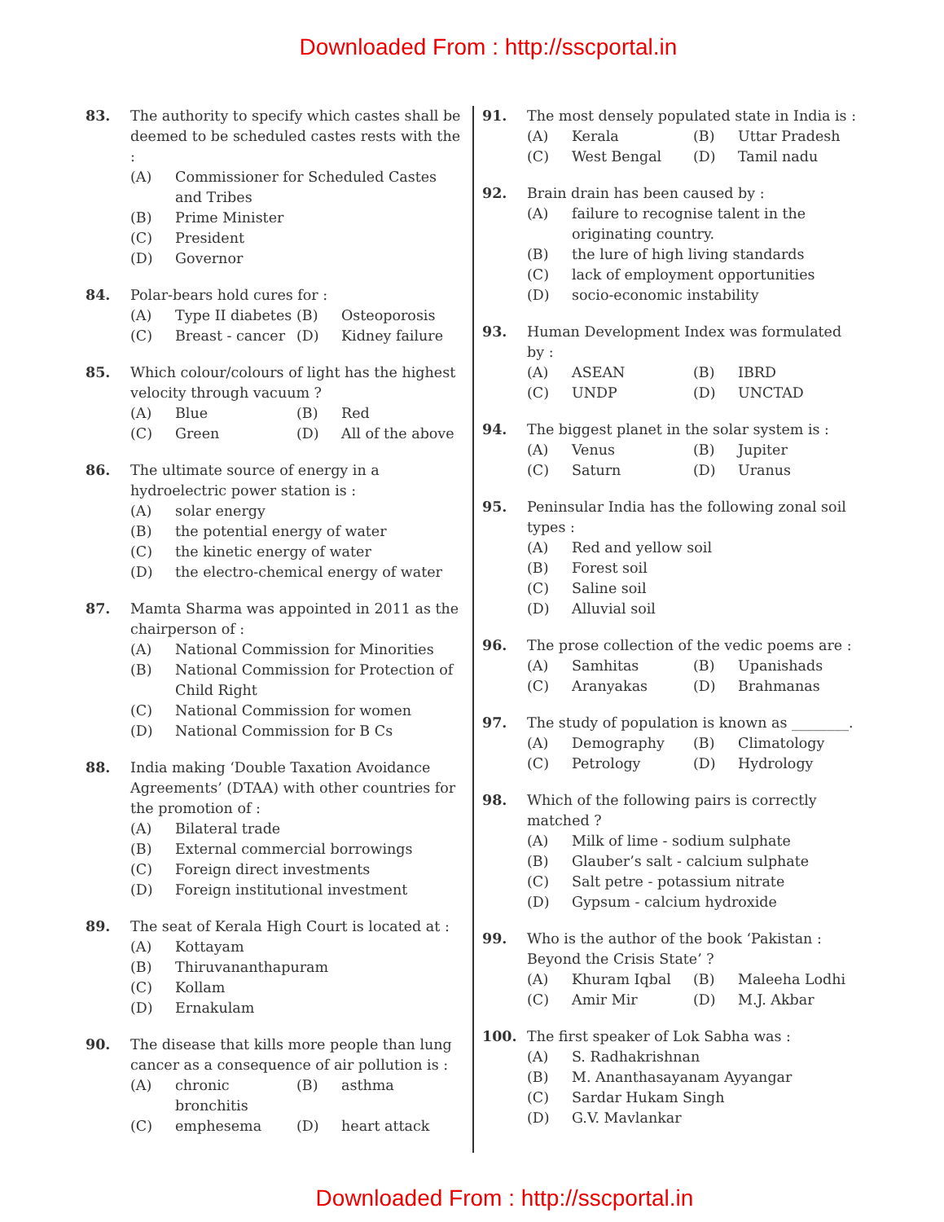Downloaded From : http://sscportal.in
83. The authority to specify which castes shall be deemed to be scheduled castes rests with the :
(A) Commissioner for Scheduled Castes and Tribes
(B) Prime Minister
(C) President
(D) Governor
84. Polar-bears hold cures for :
(A) Type II diabetes (B) Osteoporosis (C) Breast - cancer (D) Kidney failure
85. Which colour/colours of light has the highest velocity through vacuum ?
(A) Blue (B) Red (C) Green (D) All of the above
86. The ultimate source of energy in a hydroelectric power station is :
(A) solar energy
(B) the potential energy of water
(C) the kinetic energy of water
(D) the electro-chemical energy of water
87. Mamta Sharma was appointed in 2011 as the chairperson of :
(A) National Commission for Minorities
(B) National Commission for Protection of Child Right
(C) National Commission for women
(D) National Commission for B Cs
88. India making ‘Double Taxation Avoidance Agreements’ (DTAA) with other countries for the promotion of :
(A) Bilateral trade
(B) External commercial borrowings
(C) Foreign direct investments
(D) Foreign institutional investment
89. The seat of Kerala High Court is located at :
(A) Kottayam
(B) Thiruvananthapuram
(C) Kollam
(D) Ernakulam
90. The disease that kills more people than lung cancer as a consequence of air pollution is :
(A) chronic bronchitis (B) asthma (C) emphesema (D) heart attack
91. The most densely populated state in India is :
(A) Kerala (B) Uttar Pradesh (C) West Bengal (D) Tamil nadu
92. Brain drain has been caused by :
(A) failure to recognise talent in the originating country.
(B) the lure of high living standards
(C) lack of employment opportunities
(D) socio-economic instability
93. Human Development Index was formulated by :
(A) ASEAN (B) IBRD (C) UNDP (D) UNCTAD
94. The biggest planet in the solar system is :
(A) Venus (B) Jupiter (C) Saturn (D) Uranus
95. Peninsular India has the following zonal soil types :
(A) Red and yellow soil
(B) Forest soil
(C) Saline soil
(D) Alluvial soil
96. The prose collection of the vedic poems are :
(A) Samhitas (B) Upanishads (C) Aranyakas (D) Brahmanas
97. The study of population is known as ________.
(A) Demography (B) Climatology (C) Petrology (D) Hydrology
98. Which of the following pairs is correctly matched ?
(A) Milk of lime - sodium sulphate
(B) Glauber’s salt - calcium sulphate
(C) Salt petre - potassium nitrate
(D) Gypsum - calcium hydroxide
99. Who is the author of the book ‘Pakistan : Beyond the Crisis State’ ?
(A) Khuram Iqbal (B) Maleeha Lodhi (C) Amir Mir (D) M.J. Akbar
100. The first speaker of Lok Sabha was :
(A) S. Radhakrishnan
(B) M. Ananthasayanam Ayyangar
(C) Sardar Hukam Singh
(D) G.V. Mavlankar
Downloaded From : http://sscportal.in